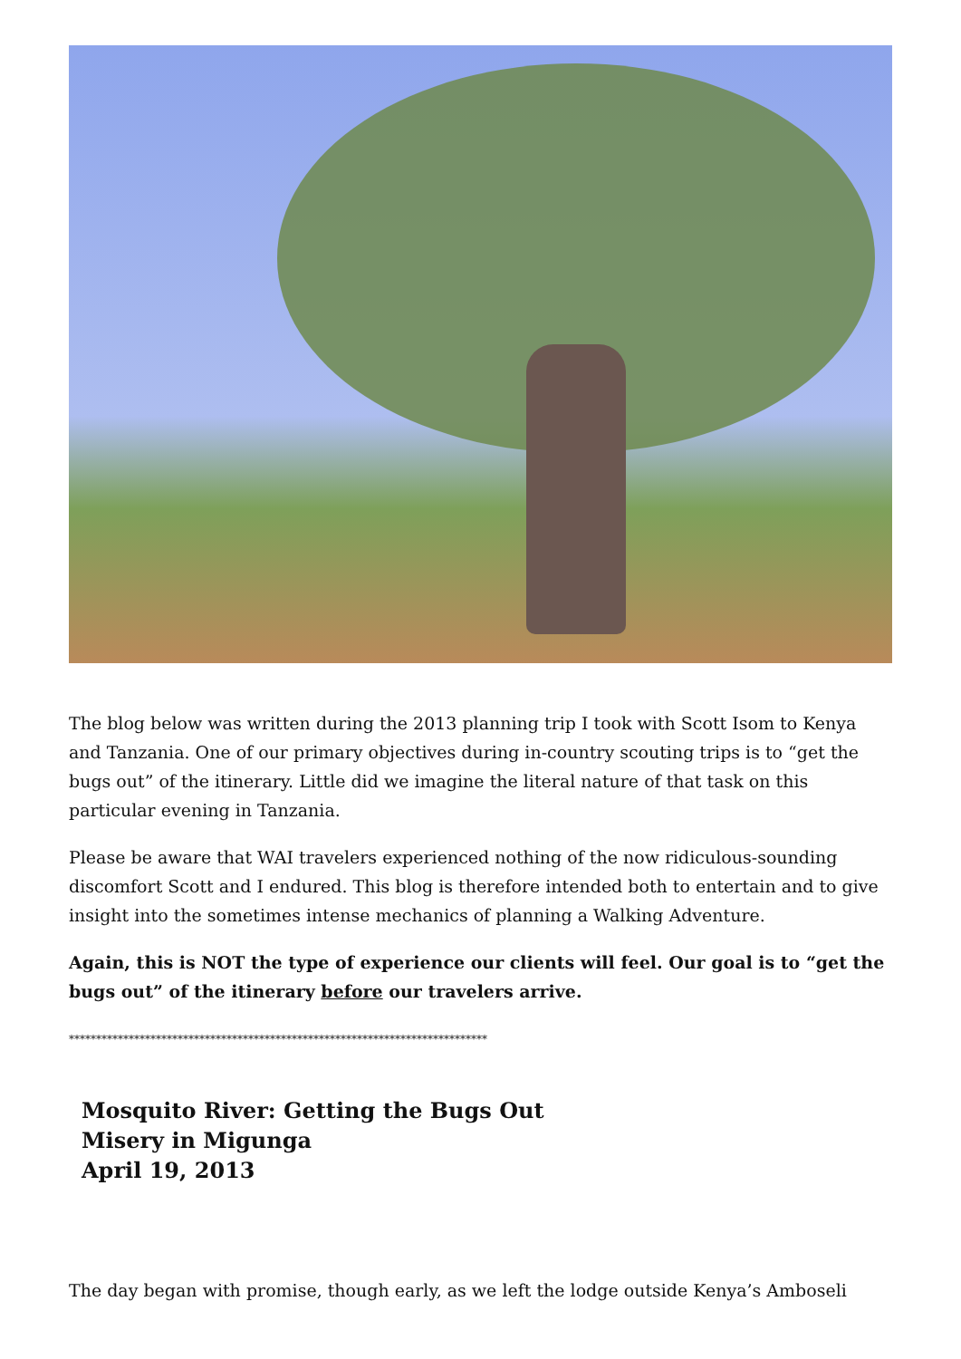The blog below was written during the 2013 planning trip I took with Scott Isom to Kenya and Tanzania. One of our primary objectives during in-country scouting trips is to “get the bugs out” of the itinerary. Little did we imagine the literal nature of that task on this particular evening in Tanzania.
Please be aware that WAI travelers experienced nothing of the now ridiculous-sounding discomfort Scott and I endured. This blog is therefore intended both to entertain and to give insight into the sometimes intense mechanics of planning a Walking Adventure.
Again, this is NOT the type of experience our clients will feel. Our goal is to “get the bugs out” of the itinerary before our travelers arrive.
*****************************************************************************
Mosquito River: Getting the Bugs Out
Misery in Migunga
April 19, 2013
The day began with promise, though early, as we left the lodge outside Kenya’s Amboseli